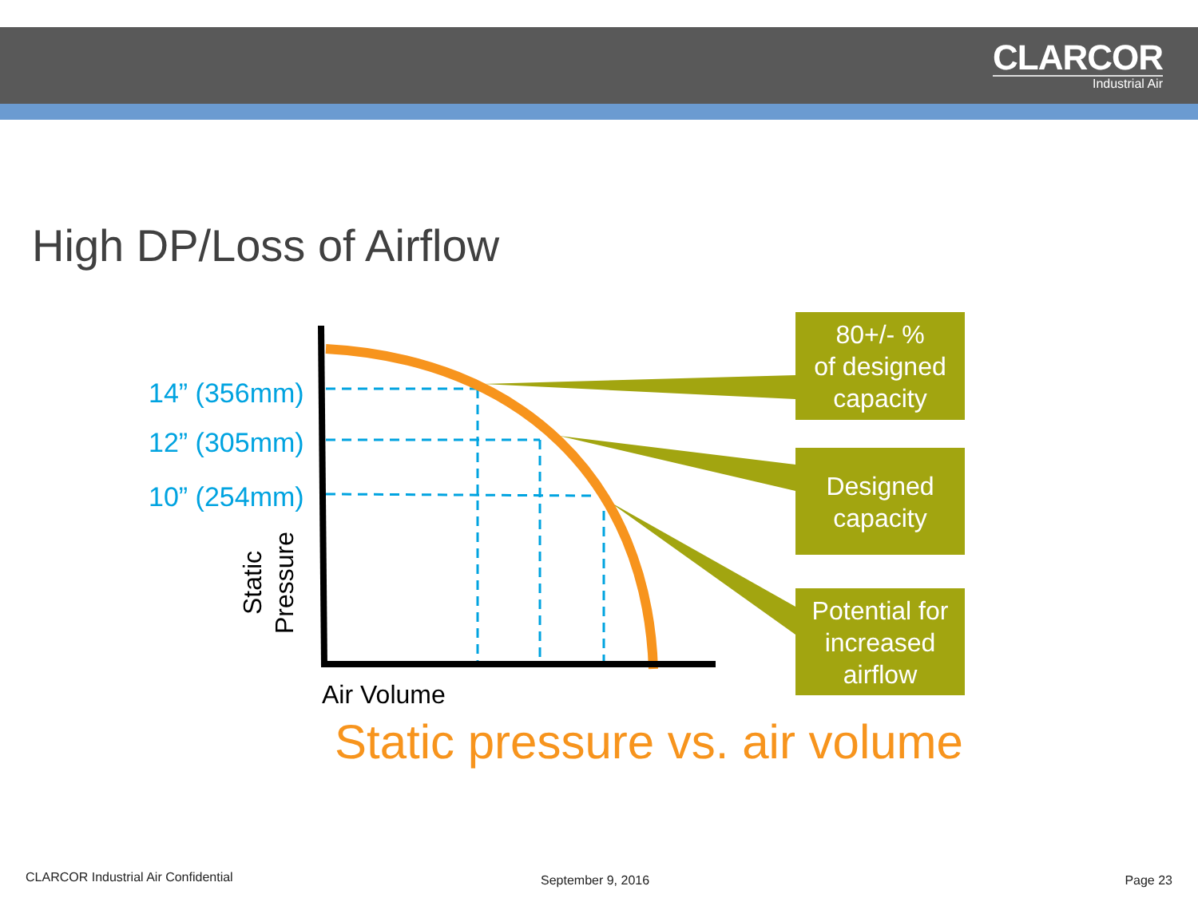CLARCOR
Industrial Air
High DP/Loss of Airflow
14” (356mm)
12” (305mm)
10” (254mm)
Static
Pressure
Air Volume
80+/- %
of designed
capacity
Designed
capacity
Potential for
increased
airflow
Static pressure vs. air volume
CLARCOR Industrial Air Confidential
September 9, 2016 Page 23